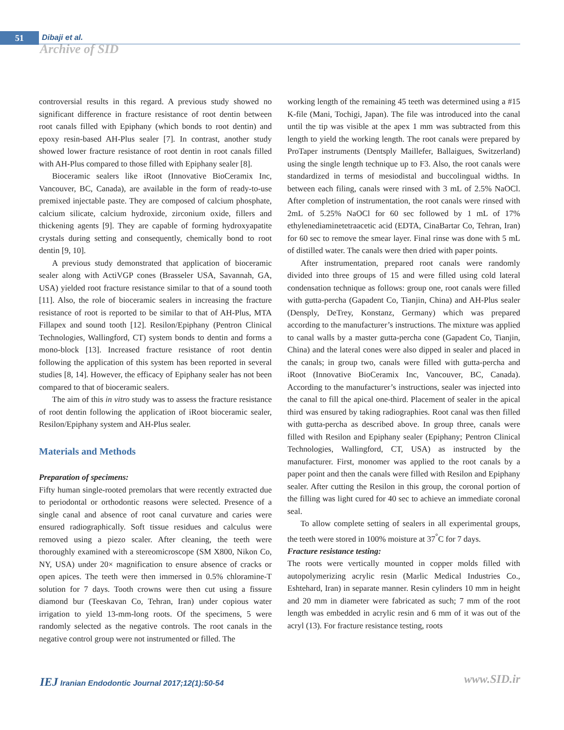51 Dibaji et al.
Archive of SID
controversial results in this regard. A previous study showed no significant difference in fracture resistance of root dentin between root canals filled with Epiphany (which bonds to root dentin) and epoxy resin-based AH-Plus sealer [7]. In contrast, another study showed lower fracture resistance of root dentin in root canals filled with AH-Plus compared to those filled with Epiphany sealer [8].
Bioceramic sealers like iRoot (Innovative BioCeramix Inc, Vancouver, BC, Canada), are available in the form of ready-to-use premixed injectable paste. They are composed of calcium phosphate, calcium silicate, calcium hydroxide, zirconium oxide, fillers and thickening agents [9]. They are capable of forming hydroxyapatite crystals during setting and consequently, chemically bond to root dentin [9, 10].
A previous study demonstrated that application of bioceramic sealer along with ActiVGP cones (Brasseler USA, Savannah, GA, USA) yielded root fracture resistance similar to that of a sound tooth [11]. Also, the role of bioceramic sealers in increasing the fracture resistance of root is reported to be similar to that of AH-Plus, MTA Fillapex and sound tooth [12]. Resilon/Epiphany (Pentron Clinical Technologies, Wallingford, CT) system bonds to dentin and forms a mono-block [13]. Increased fracture resistance of root dentin following the application of this system has been reported in several studies [8, 14]. However, the efficacy of Epiphany sealer has not been compared to that of bioceramic sealers.
The aim of this in vitro study was to assess the fracture resistance of root dentin following the application of iRoot bioceramic sealer, Resilon/Epiphany system and AH-Plus sealer.
Materials and Methods
Preparation of specimens:
Fifty human single-rooted premolars that were recently extracted due to periodontal or orthodontic reasons were selected. Presence of a single canal and absence of root canal curvature and caries were ensured radiographically. Soft tissue residues and calculus were removed using a piezo scaler. After cleaning, the teeth were thoroughly examined with a stereomicroscope (SM X800, Nikon Co, NY, USA) under 20× magnification to ensure absence of cracks or open apices. The teeth were then immersed in 0.5% chloramine-T solution for 7 days. Tooth crowns were then cut using a fissure diamond bur (Teeskavan Co, Tehran, Iran) under copious water irrigation to yield 13-mm-long roots. Of the specimens, 5 were randomly selected as the negative controls. The root canals in the negative control group were not instrumented or filled. The
working length of the remaining 45 teeth was determined using a #15 K-file (Mani, Tochigi, Japan). The file was introduced into the canal until the tip was visible at the apex 1 mm was subtracted from this length to yield the working length. The root canals were prepared by ProTaper instruments (Dentsply Maillefer, Ballaigues, Switzerland) using the single length technique up to F3. Also, the root canals were standardized in terms of mesiodistal and buccolingual widths. In between each filing, canals were rinsed with 3 mL of 2.5% NaOCl. After completion of instrumentation, the root canals were rinsed with 2mL of 5.25% NaOCl for 60 sec followed by 1 mL of 17% ethylenediaminetetraacetic acid (EDTA, CinaBartar Co, Tehran, Iran) for 60 sec to remove the smear layer. Final rinse was done with 5 mL of distilled water. The canals were then dried with paper points.
After instrumentation, prepared root canals were randomly divided into three groups of 15 and were filled using cold lateral condensation technique as follows: group one, root canals were filled with gutta-percha (Gapadent Co, Tianjin, China) and AH-Plus sealer (Densply, DeTrey, Konstanz, Germany) which was prepared according to the manufacturer’s instructions. The mixture was applied to canal walls by a master gutta-percha cone (Gapadent Co, Tianjin, China) and the lateral cones were also dipped in sealer and placed in the canals; in group two, canals were filled with gutta-percha and iRoot (Innovative BioCeramix Inc, Vancouver, BC, Canada). According to the manufacturer’s instructions, sealer was injected into the canal to fill the apical one-third. Placement of sealer in the apical third was ensured by taking radiographies. Root canal was then filled with gutta-percha as described above. In group three, canals were filled with Resilon and Epiphany sealer (Epiphany; Pentron Clinical Technologies, Wallingford, CT, USA) as instructed by the manufacturer. First, monomer was applied to the root canals by a paper point and then the canals were filled with Resilon and Epiphany sealer. After cutting the Resilon in this group, the coronal portion of the filling was light cured for 40 sec to achieve an immediate coronal seal.
To allow complete setting of sealers in all experimental groups, the teeth were stored in 100% moisture at 37<sup>°</sup>C for 7 days.
Fracture resistance testing:
The roots were vertically mounted in copper molds filled with autopolymerizing acrylic resin (Marlic Medical Industries Co., Eshtehard, Iran) in separate manner. Resin cylinders 10 mm in height and 20 mm in diameter were fabricated as such; 7 mm of the root length was embedded in acrylic resin and 6 mm of it was out of the acryl (13). For fracture resistance testing, roots
IEJ Iranian Endodontic Journal 2017;12(1):50-54
www.SID.ir